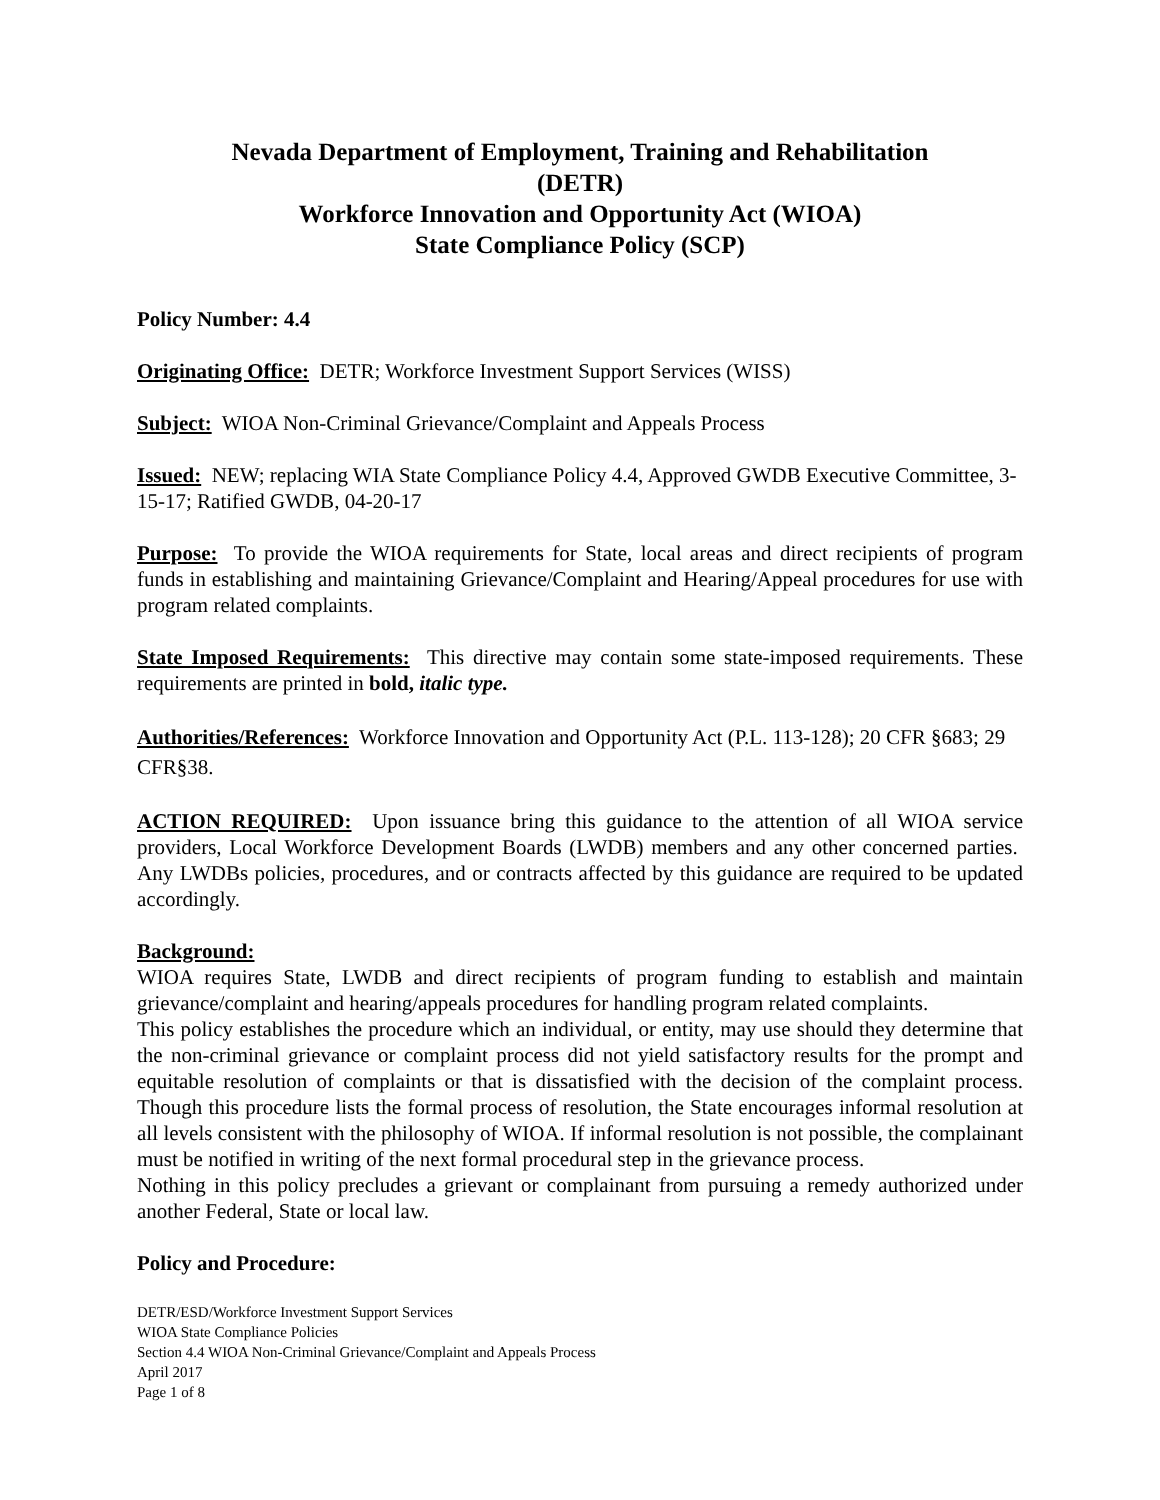Nevada Department of Employment, Training and Rehabilitation
(DETR)
Workforce Innovation and Opportunity Act (WIOA)
State Compliance Policy (SCP)
Policy Number: 4.4
Originating Office: DETR; Workforce Investment Support Services (WISS)
Subject: WIOA Non-Criminal Grievance/Complaint and Appeals Process
Issued: NEW; replacing WIA State Compliance Policy 4.4, Approved GWDB Executive Committee, 3-15-17; Ratified GWDB, 04-20-17
Purpose: To provide the WIOA requirements for State, local areas and direct recipients of program funds in establishing and maintaining Grievance/Complaint and Hearing/Appeal procedures for use with program related complaints.
State Imposed Requirements: This directive may contain some state-imposed requirements. These requirements are printed in bold, italic type.
Authorities/References: Workforce Innovation and Opportunity Act (P.L. 113-128); 20 CFR §683; 29 CFR§38.
ACTION REQUIRED: Upon issuance bring this guidance to the attention of all WIOA service providers, Local Workforce Development Boards (LWDB) members and any other concerned parties. Any LWDBs policies, procedures, and or contracts affected by this guidance are required to be updated accordingly.
Background:
WIOA requires State, LWDB and direct recipients of program funding to establish and maintain grievance/complaint and hearing/appeals procedures for handling program related complaints.
This policy establishes the procedure which an individual, or entity, may use should they determine that the non-criminal grievance or complaint process did not yield satisfactory results for the prompt and equitable resolution of complaints or that is dissatisfied with the decision of the complaint process. Though this procedure lists the formal process of resolution, the State encourages informal resolution at all levels consistent with the philosophy of WIOA. If informal resolution is not possible, the complainant must be notified in writing of the next formal procedural step in the grievance process.
Nothing in this policy precludes a grievant or complainant from pursuing a remedy authorized under another Federal, State or local law.
Policy and Procedure:
DETR/ESD/Workforce Investment Support Services
WIOA State Compliance Policies
Section 4.4 WIOA Non-Criminal Grievance/Complaint and Appeals Process
April 2017
Page 1 of 8